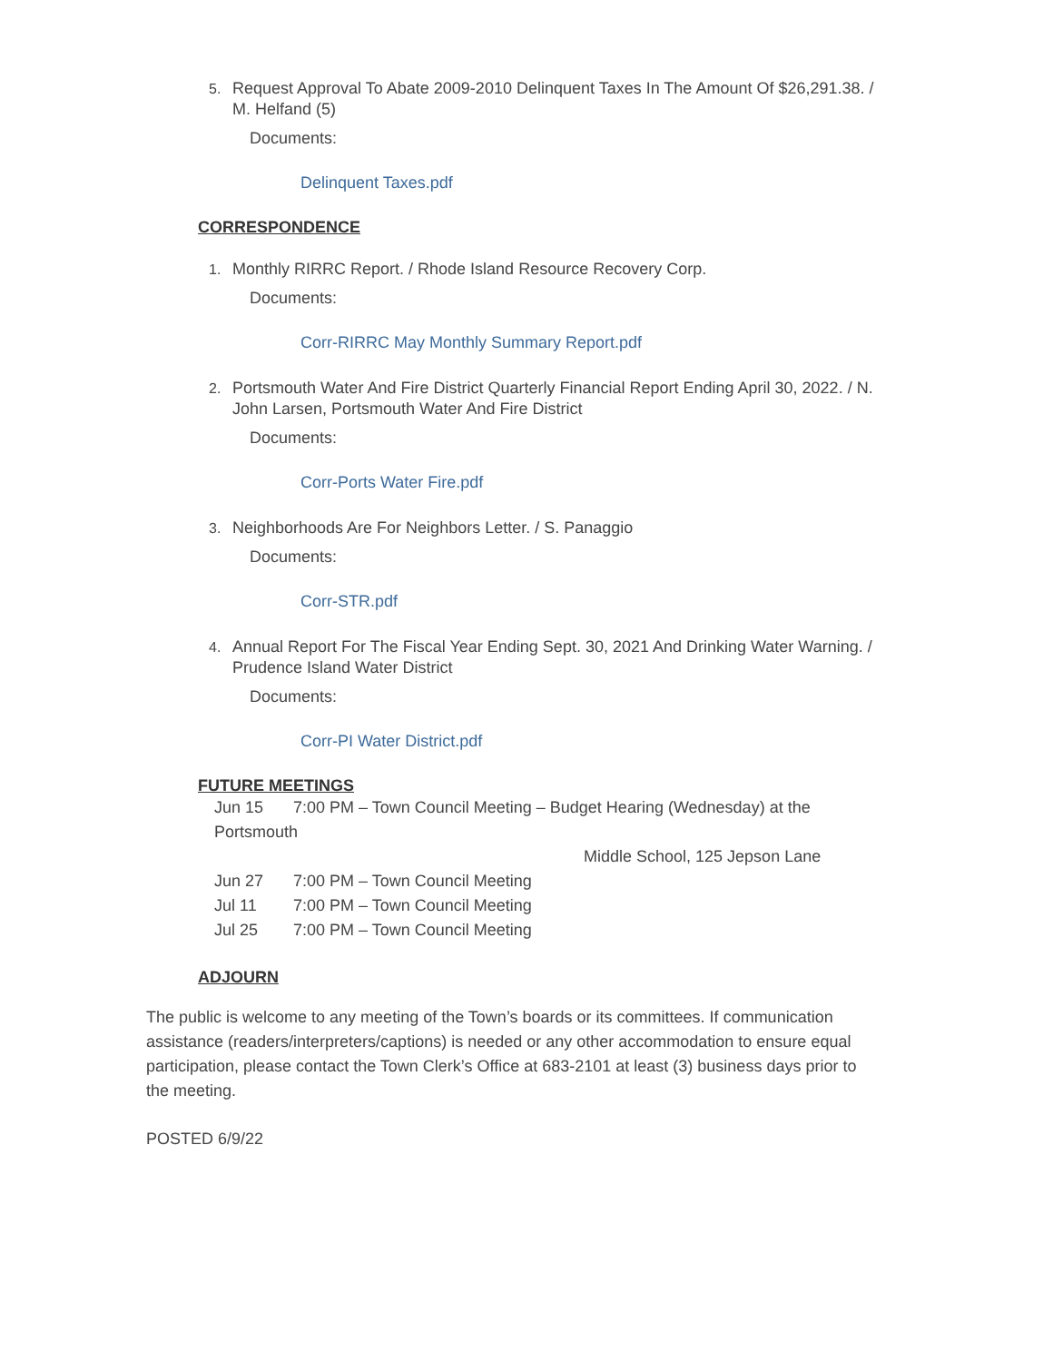5. Request Approval To Abate 2009-2010 Delinquent Taxes In The Amount Of $26,291.38. / M. Helfand (5)
Documents:
Delinquent Taxes.pdf
CORRESPONDENCE
1. Monthly RIRRC Report. / Rhode Island Resource Recovery Corp.
Documents:
Corr-RIRRC May Monthly Summary Report.pdf
2. Portsmouth Water And Fire District Quarterly Financial Report Ending April 30, 2022. / N. John Larsen, Portsmouth Water And Fire District
Documents:
Corr-Ports Water Fire.pdf
3. Neighborhoods Are For Neighbors Letter. / S. Panaggio
Documents:
Corr-STR.pdf
4. Annual Report For The Fiscal Year Ending Sept. 30, 2021 And Drinking Water Warning. / Prudence Island Water District
Documents:
Corr-PI Water District.pdf
FUTURE MEETINGS
Jun 15 7:00 PM – Town Council Meeting – Budget Hearing (Wednesday) at the
Portsmouth
Middle School, 125 Jepson Lane
Jun 27 7:00 PM – Town Council Meeting
Jul 11 7:00 PM – Town Council Meeting
Jul 25 7:00 PM – Town Council Meeting
ADJOURN
The public is welcome to any meeting of the Town’s boards or its committees. If communication assistance (readers/interpreters/captions) is needed or any other accommodation to ensure equal participation, please contact the Town Clerk’s Office at 683-2101 at least (3) business days prior to the meeting.
POSTED 6/9/22